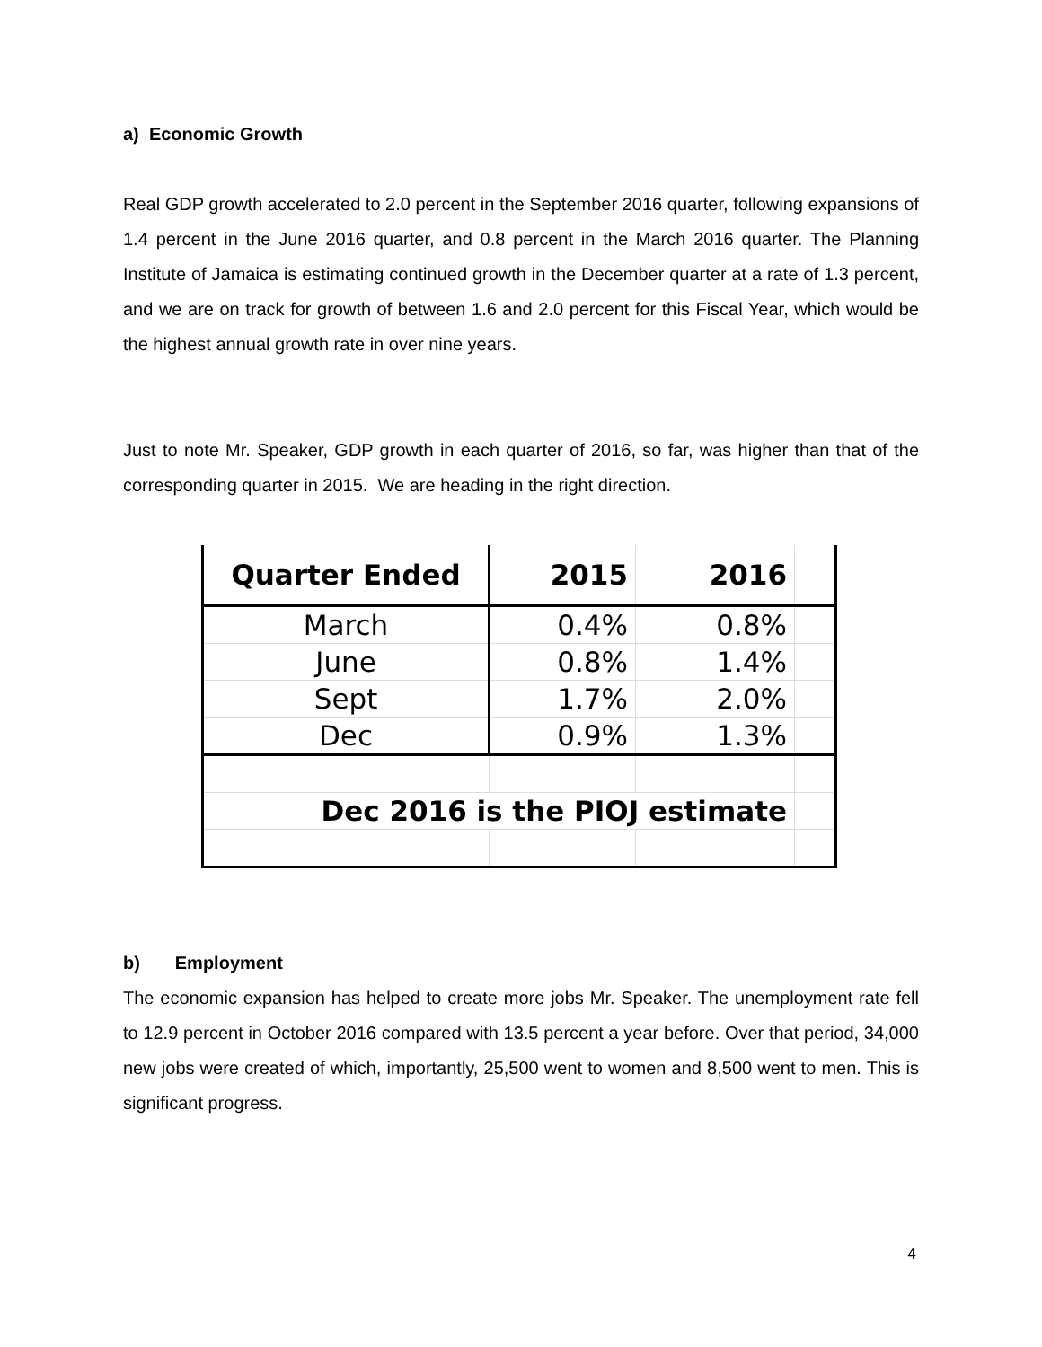a) Economic Growth
Real GDP growth accelerated to 2.0 percent in the September 2016 quarter, following expansions of 1.4 percent in the June 2016 quarter, and 0.8 percent in the March 2016 quarter. The Planning Institute of Jamaica is estimating continued growth in the December quarter at a rate of 1.3 percent, and we are on track for growth of between 1.6 and 2.0 percent for this Fiscal Year, which would be the highest annual growth rate in over nine years.
Just to note Mr. Speaker, GDP growth in each quarter of 2016, so far, was higher than that of the corresponding quarter in 2015. We are heading in the right direction.
| Quarter Ended | 2015 | 2016 | |
| --- | --- | --- | --- |
| March | 0.4% | 0.8% | |
| June | 0.8% | 1.4% | |
| Sept | 1.7% | 2.0% | |
| Dec | 0.9% | 1.3% | |
| Dec 2016 is the PIOJ estimate | | | |
b) Employment
The economic expansion has helped to create more jobs Mr. Speaker. The unemployment rate fell to 12.9 percent in October 2016 compared with 13.5 percent a year before. Over that period, 34,000 new jobs were created of which, importantly, 25,500 went to women and 8,500 went to men. This is significant progress.
4